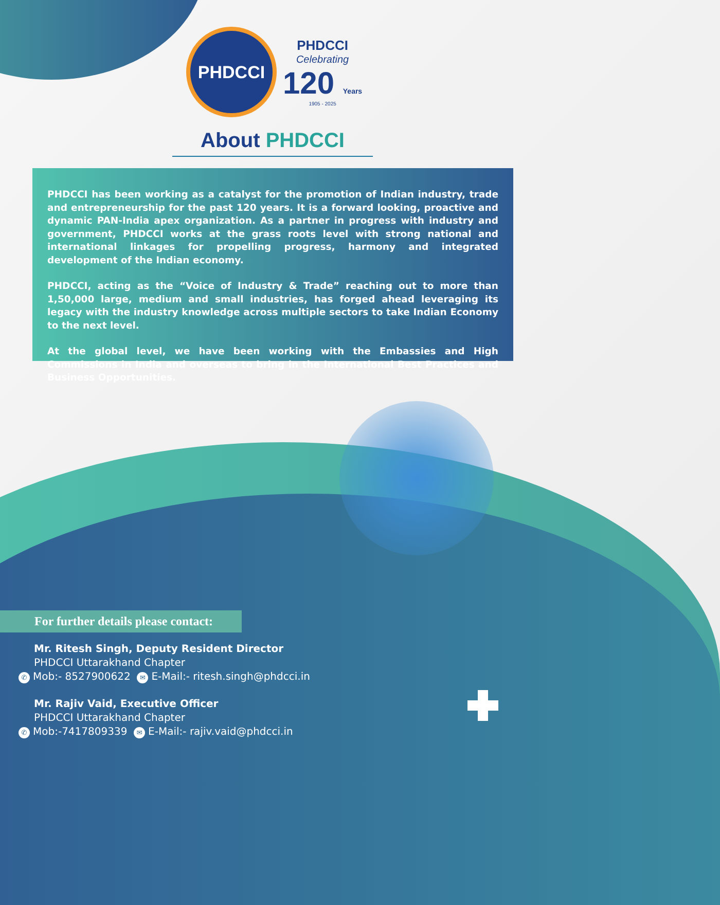PHDCCI
PHDCCI
Celebrating
120 Years
1905 - 2025
About PHDCCI
PHDCCI has been working as a catalyst for the promotion of Indian industry, trade and entrepreneurship for the past 120 years. It is a forward looking, proactive and dynamic PAN-India apex organization. As a partner in progress with industry and government, PHDCCI works at the grass roots level with strong national and international linkages for propelling progress, harmony and integrated development of the Indian economy.
PHDCCI, acting as the “Voice of Industry & Trade” reaching out to more than 1,50,000 large, medium and small industries, has forged ahead leveraging its legacy with the industry knowledge across multiple sectors to take Indian Economy to the next level.
At the global level, we have been working with the Embassies and High Commissions in India and overseas to bring in the International Best Practices and Business Opportunities.
For further details please contact:
Mr. Ritesh Singh, Deputy Resident Director
PHDCCI Uttarakhand Chapter
✆ Mob:- 8527900622 ✉ E-Mail:- ritesh.singh@phdcci.in
Mr. Rajiv Vaid, Executive Officer
PHDCCI Uttarakhand Chapter
✆ Mob:-7417809339 ✉ E-Mail:- rajiv.vaid@phdcci.in